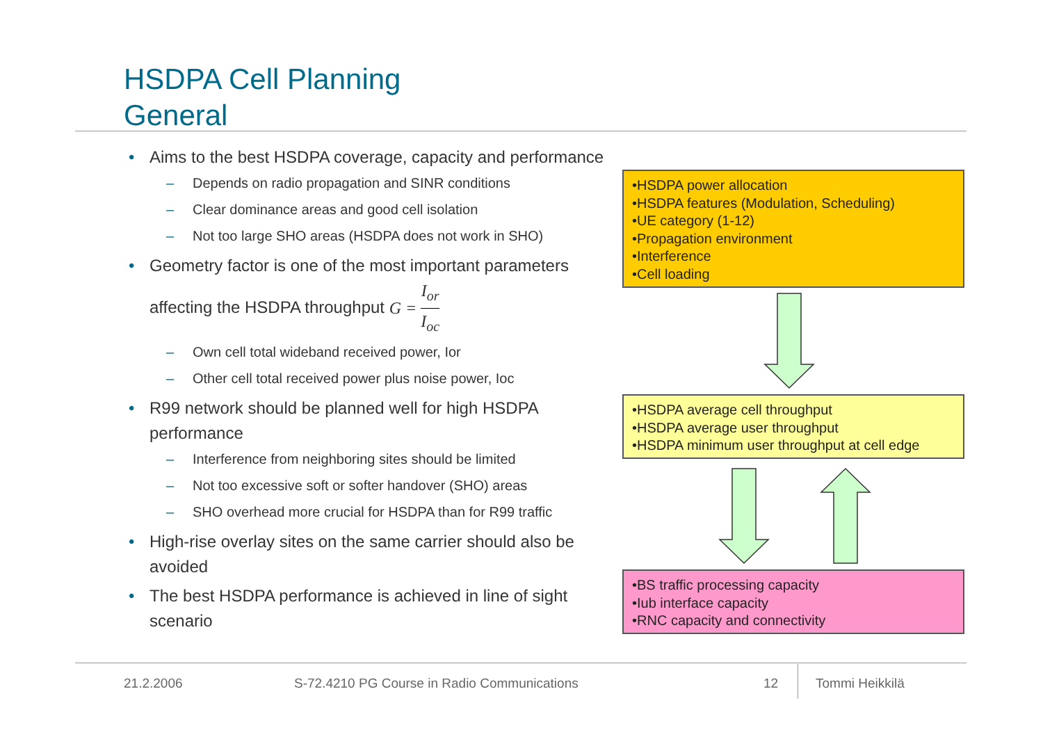HSDPA Cell Planning
General
• Aims to the best HSDPA coverage, capacity and performance
– Depends on radio propagation and SINR conditions
– Clear dominance areas and good cell isolation
– Not too large SHO areas (HSDPA does not work in SHO)
• Geometry factor is one of the most important parameters affecting the HSDPA throughput G = I<sub>or</sub> I<sub>oc</sub>
– Own cell total wideband received power, Ior
– Other cell total received power plus noise power, Ioc
• R99 network should be planned well for high HSDPA performance
– Interference from neighboring sites should be limited
– Not too excessive soft or softer handover (SHO) areas
– SHO overhead more crucial for HSDPA than for R99 traffic
• High-rise overlay sites on the same carrier should also be avoided
• The best HSDPA performance is achieved in line of sight scenario
•HSDPA power allocation
•HSDPA features (Modulation, Scheduling)
•UE category (1-12)
•Propagation environment
•Interference
•Cell loading
•HSDPA average cell throughput
•HSDPA average user throughput
•HSDPA minimum user throughput at cell edge
•BS traffic processing capacity
•Iub interface capacity
•RNC capacity and connectivity
21.2.2006
S-72.4210 PG Course in Radio Communications
12 Tommi Heikkilä